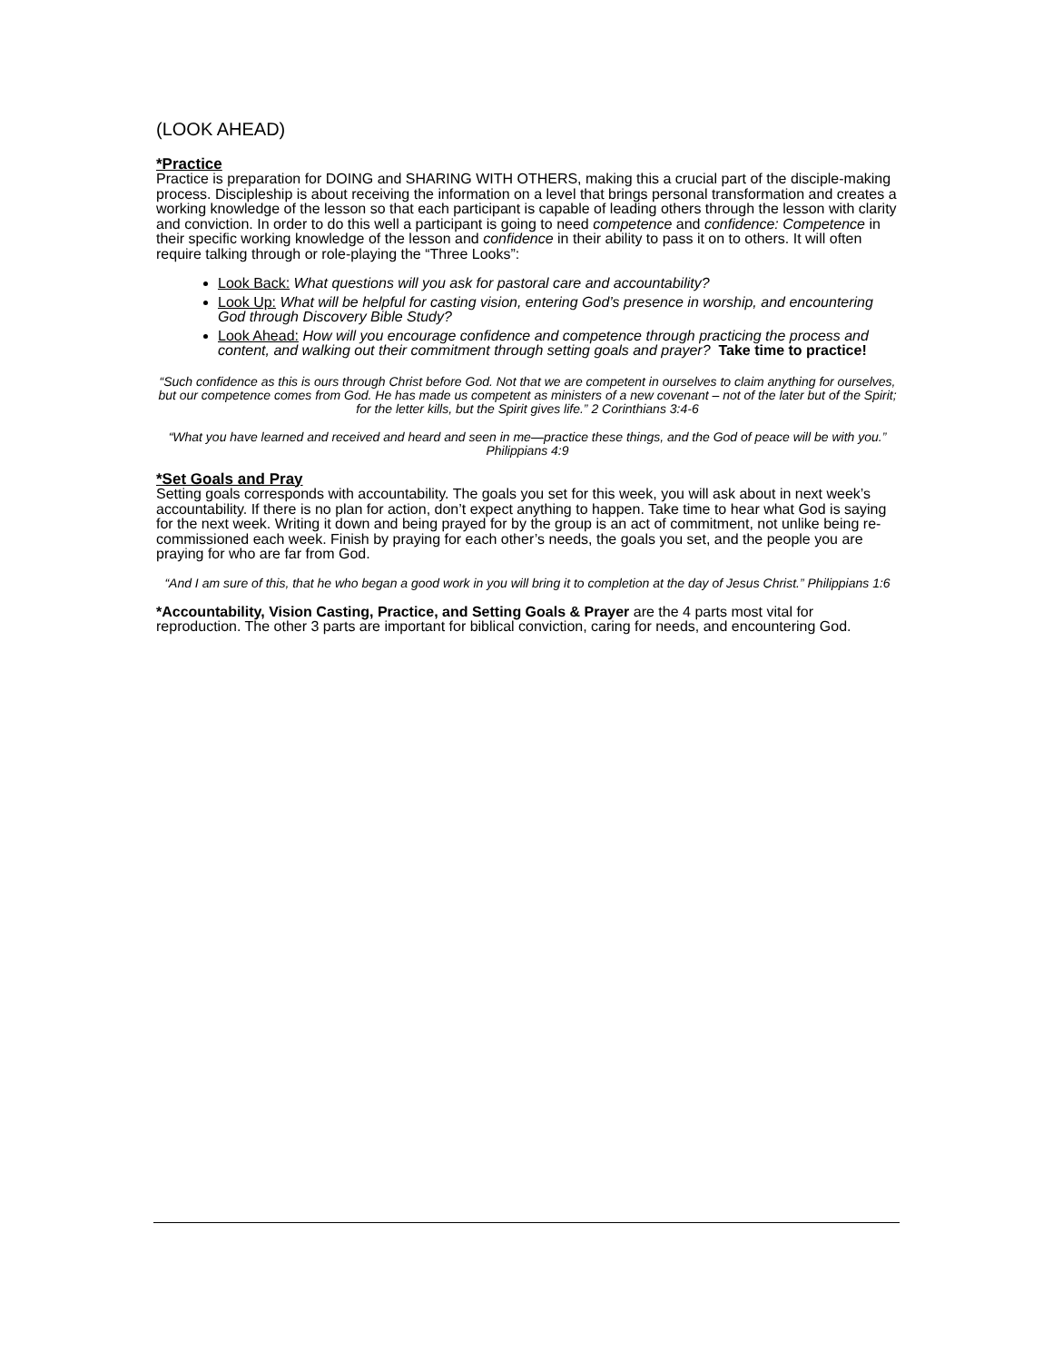(LOOK AHEAD)
*Practice
Practice is preparation for DOING and SHARING WITH OTHERS, making this a crucial part of the disciple-making process. Discipleship is about receiving the information on a level that brings personal transformation and creates a working knowledge of the lesson so that each participant is capable of leading others through the lesson with clarity and conviction. In order to do this well a participant is going to need competence and confidence: Competence in their specific working knowledge of the lesson and confidence in their ability to pass it on to others. It will often require talking through or role-playing the “Three Looks”:
Look Back: What questions will you ask for pastoral care and accountability?
Look Up: What will be helpful for casting vision, entering God’s presence in worship, and encountering God through Discovery Bible Study?
Look Ahead: How will you encourage confidence and competence through practicing the process and content, and walking out their commitment through setting goals and prayer? Take time to practice!
“Such confidence as this is ours through Christ before God. Not that we are competent in ourselves to claim anything for ourselves, but our competence comes from God. He has made us competent as ministers of a new covenant – not of the later but of the Spirit; for the letter kills, but the Spirit gives life.” 2 Corinthians 3:4-6
“What you have learned and received and heard and seen in me—practice these things, and the God of peace will be with you.” Philippians 4:9
*Set Goals and Pray
Setting goals corresponds with accountability. The goals you set for this week, you will ask about in next week’s accountability. If there is no plan for action, don’t expect anything to happen. Take time to hear what God is saying for the next week. Writing it down and being prayed for by the group is an act of commitment, not unlike being re-commissioned each week. Finish by praying for each other’s needs, the goals you set, and the people you are praying for who are far from God.
“And I am sure of this, that he who began a good work in you will bring it to completion at the day of Jesus Christ.” Philippians 1:6
*Accountability, Vision Casting, Practice, and Setting Goals & Prayer are the 4 parts most vital for reproduction. The other 3 parts are important for biblical conviction, caring for needs, and encountering God.